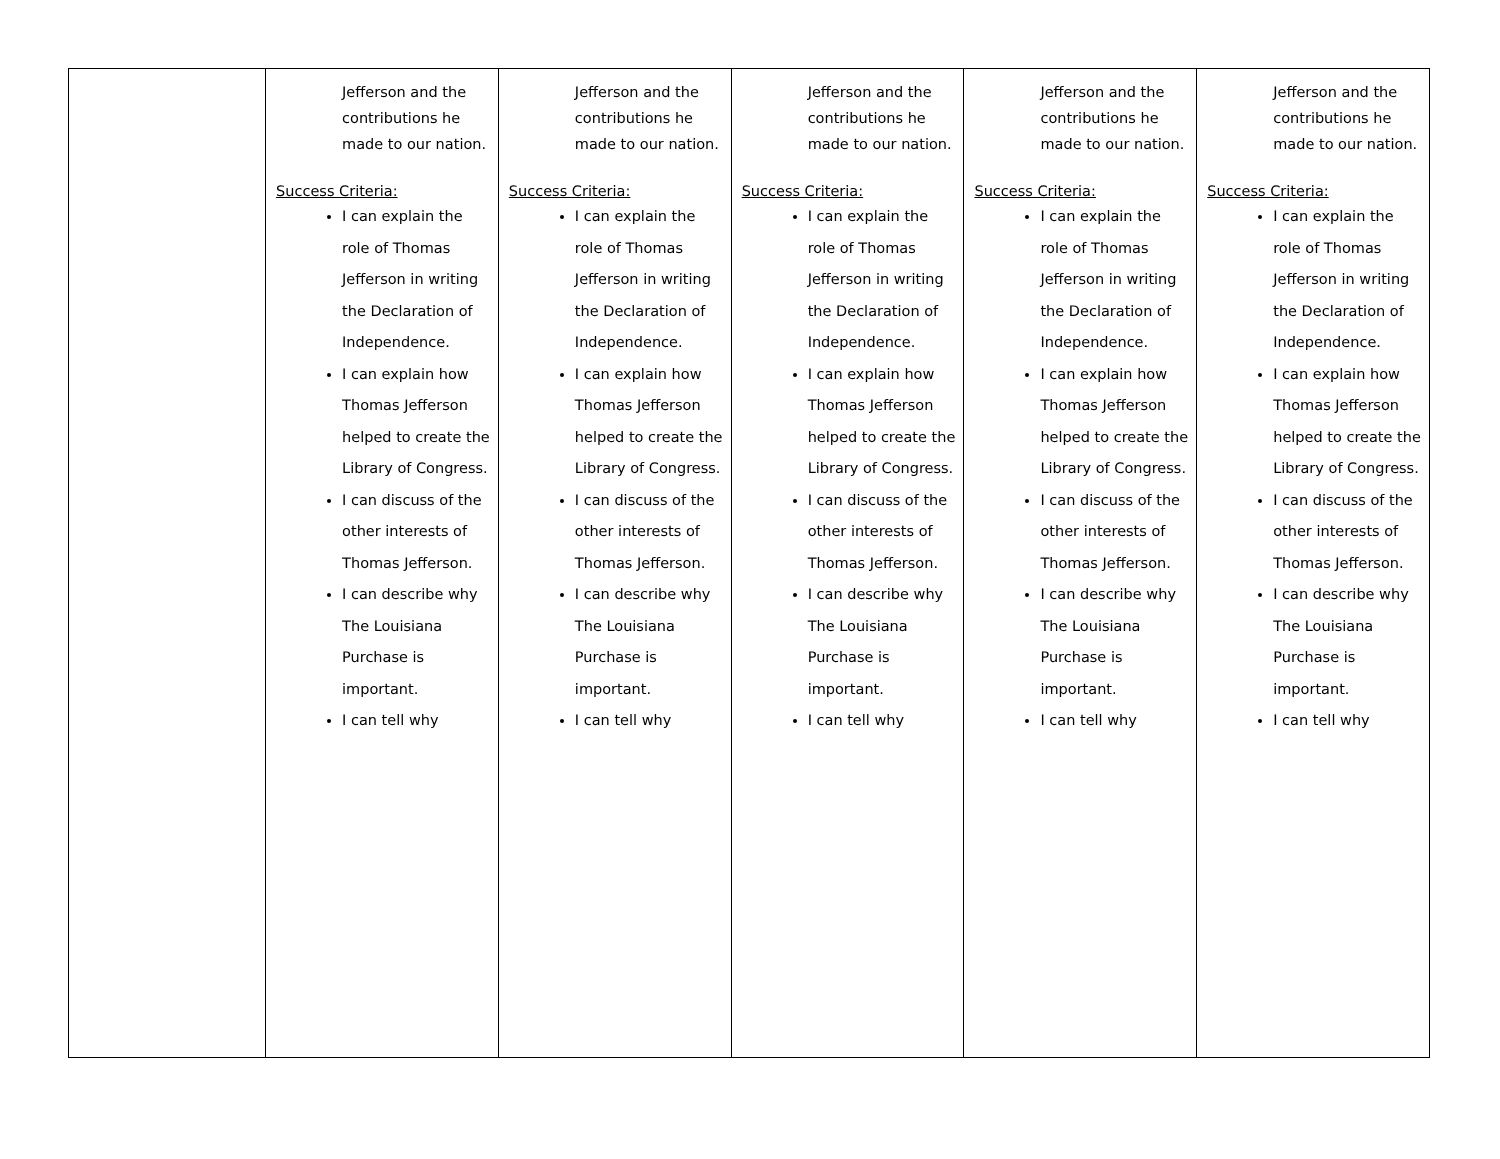| | Jefferson and the contributions he made to our nation. Success Criteria: I can explain the role of Thomas Jefferson in writing the Declaration of Independence. I can explain how Thomas Jefferson helped to create the Library of Congress. I can discuss of the other interests of Thomas Jefferson. I can describe why The Louisiana Purchase is important. I can tell why | Jefferson and the contributions he made to our nation. Success Criteria: I can explain the role of Thomas Jefferson in writing the Declaration of Independence. I can explain how Thomas Jefferson helped to create the Library of Congress. I can discuss of the other interests of Thomas Jefferson. I can describe why The Louisiana Purchase is important. I can tell why | Jefferson and the contributions he made to our nation. Success Criteria: I can explain the role of Thomas Jefferson in writing the Declaration of Independence. I can explain how Thomas Jefferson helped to create the Library of Congress. I can discuss of the other interests of Thomas Jefferson. I can describe why The Louisiana Purchase is important. I can tell why | Jefferson and the contributions he made to our nation. Success Criteria: I can explain the role of Thomas Jefferson in writing the Declaration of Independence. I can explain how Thomas Jefferson helped to create the Library of Congress. I can discuss of the other interests of Thomas Jefferson. I can describe why The Louisiana Purchase is important. I can tell why | Jefferson and the contributions he made to our nation. Success Criteria: I can explain the role of Thomas Jefferson in writing the Declaration of Independence. I can explain how Thomas Jefferson helped to create the Library of Congress. I can discuss of the other interests of Thomas Jefferson. I can describe why The Louisiana Purchase is important. I can tell why |